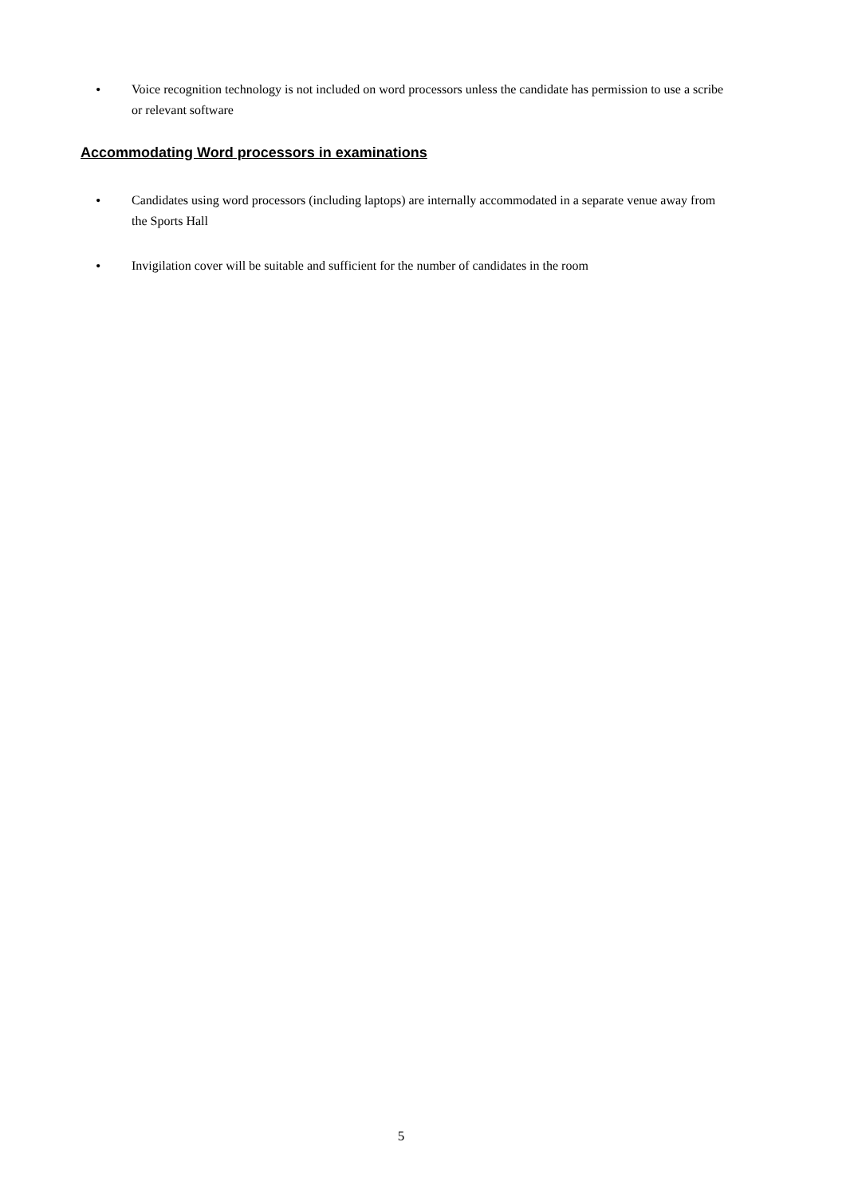• Voice recognition technology is not included on word processors unless the candidate has permission to use a scribe or relevant software
Accommodating Word processors in examinations
• Candidates using word processors (including laptops) are internally accommodated in a separate venue away from the Sports Hall
• Invigilation cover will be suitable and sufficient for the number of candidates in the room
5